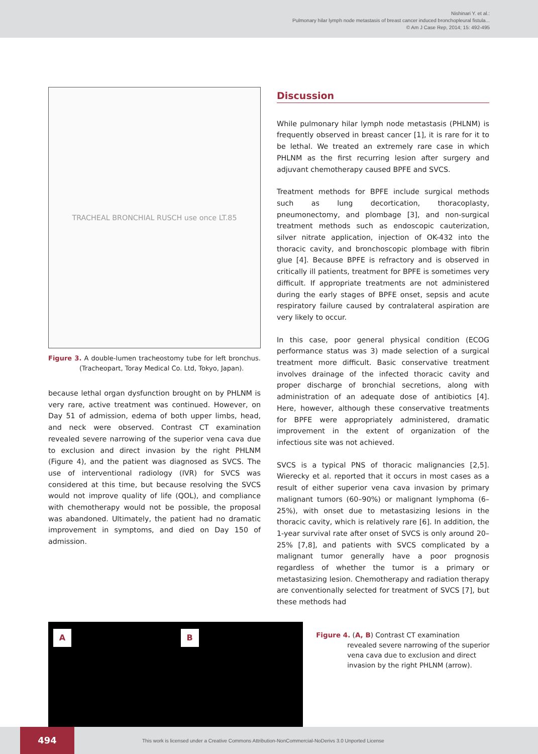Nishinari Y. et al.:
Pulmonary hilar lymph node metastasis of breast cancer induced bronchopleural fistula...
© Am J Case Rep, 2014; 15: 492-495
TRACHEAL BRONCHIAL RUSCH use once LT.85
Figure 3. A double-lumen tracheostomy tube for left bronchus. (Tracheopart, Toray Medical Co. Ltd, Tokyo, Japan).
because lethal organ dysfunction brought on by PHLNM is very rare, active treatment was continued. However, on Day 51 of admission, edema of both upper limbs, head, and neck were observed. Contrast CT examination revealed severe narrowing of the superior vena cava due to exclusion and direct invasion by the right PHLNM (Figure 4), and the patient was diagnosed as SVCS. The use of interventional radiology (IVR) for SVCS was considered at this time, but because resolving the SVCS would not improve quality of life (QOL), and compliance with chemotherapy would not be possible, the proposal was abandoned. Ultimately, the patient had no dramatic improvement in symptoms, and died on Day 150 of admission.
Discussion
While pulmonary hilar lymph node metastasis (PHLNM) is frequently observed in breast cancer [1], it is rare for it to be lethal. We treated an extremely rare case in which PHLNM as the first recurring lesion after surgery and adjuvant chemotherapy caused BPFE and SVCS.
Treatment methods for BPFE include surgical methods such as lung decortication, thoracoplasty, pneumonectomy, and plombage [3], and non-surgical treatment methods such as endoscopic cauterization, silver nitrate application, injection of OK-432 into the thoracic cavity, and bronchoscopic plombage with fibrin glue [4]. Because BPFE is refractory and is observed in critically ill patients, treatment for BPFE is sometimes very difficult. If appropriate treatments are not administered during the early stages of BPFE onset, sepsis and acute respiratory failure caused by contralateral aspiration are very likely to occur.
In this case, poor general physical condition (ECOG performance status was 3) made selection of a surgical treatment more difficult. Basic conservative treatment involves drainage of the infected thoracic cavity and proper discharge of bronchial secretions, along with administration of an adequate dose of antibiotics [4]. Here, however, although these conservative treatments for BPFE were appropriately administered, dramatic improvement in the extent of organization of the infectious site was not achieved.
SVCS is a typical PNS of thoracic malignancies [2,5]. Wierecky et al. reported that it occurs in most cases as a result of either superior vena cava invasion by primary malignant tumors (60–90%) or malignant lymphoma (6–25%), with onset due to metastasizing lesions in the thoracic cavity, which is relatively rare [6]. In addition, the 1-year survival rate after onset of SVCS is only around 20–25% [7,8], and patients with SVCS complicated by a malignant tumor generally have a poor prognosis regardless of whether the tumor is a primary or metastasizing lesion. Chemotherapy and radiation therapy are conventionally selected for treatment of SVCS [7], but these methods had
A
B
Figure 4. (A, B) Contrast CT examination revealed severe narrowing of the superior vena cava due to exclusion and direct invasion by the right PHLNM (arrow).
494
This work is licensed under a Creative Commons Attribution-NonCommercial-NoDerivs 3.0 Unported License